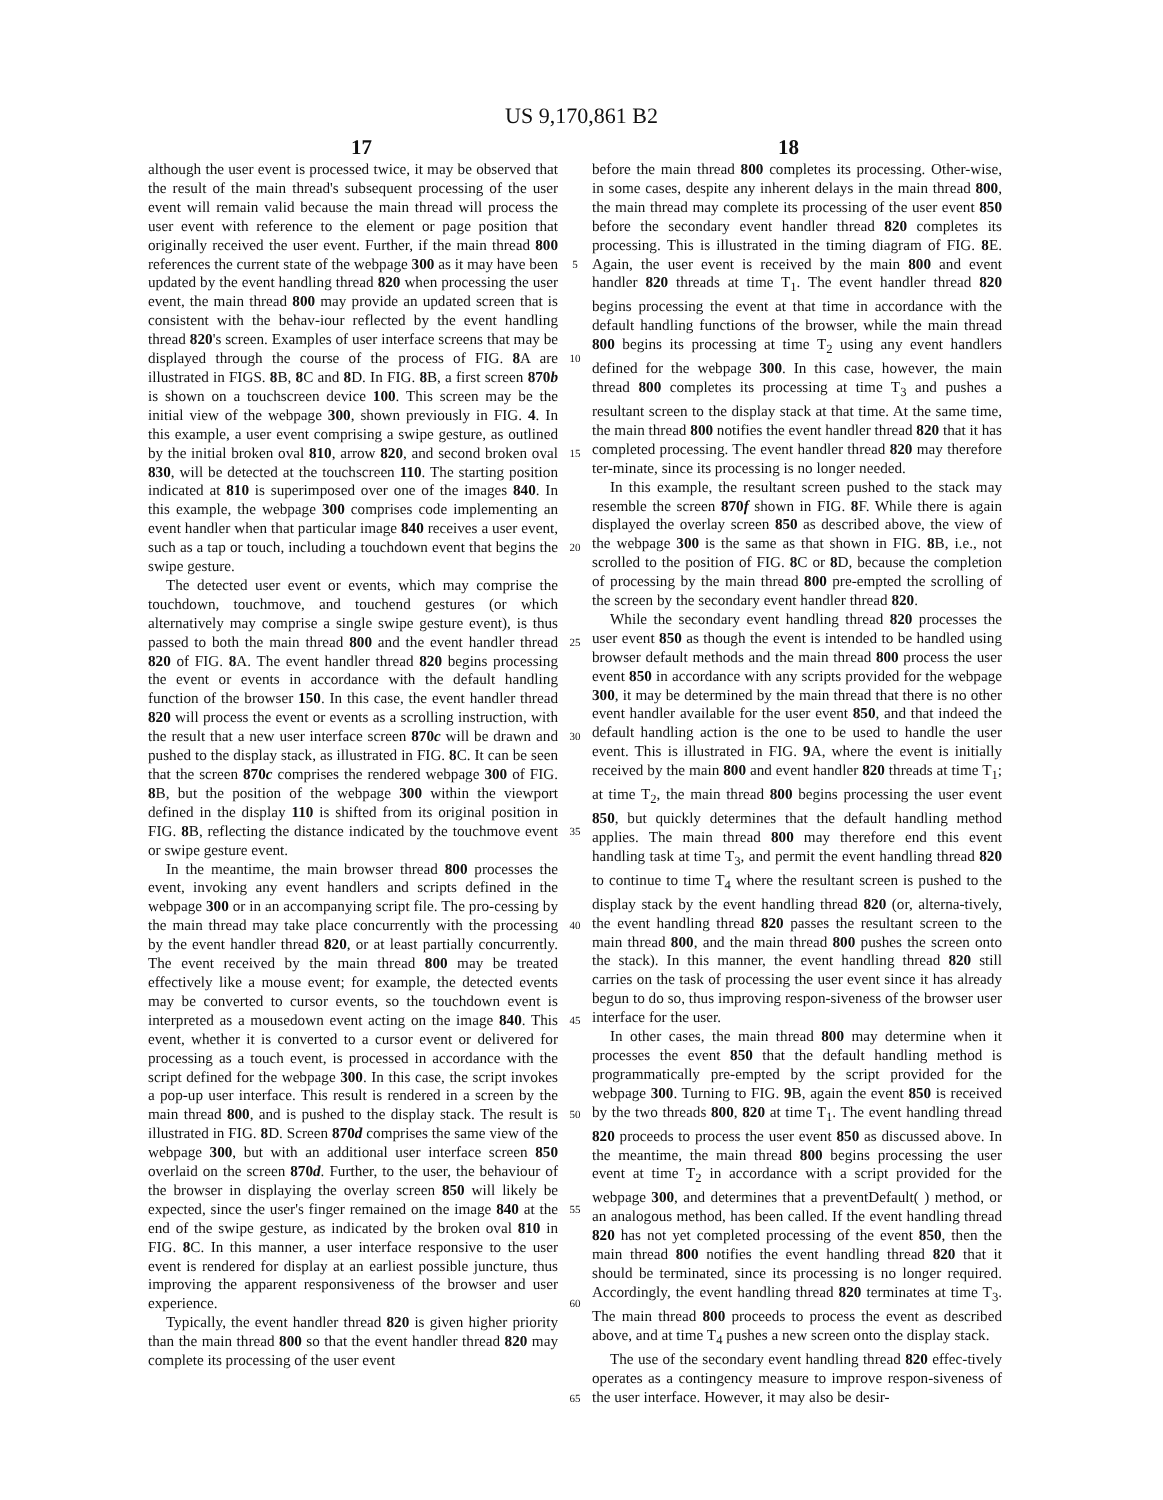US 9,170,861 B2
17 18
although the user event is processed twice, it may be observed that the result of the main thread's subsequent processing of the user event will remain valid because the main thread will process the user event with reference to the element or page position that originally received the user event. Further, if the main thread 800 references the current state of the webpage 300 as it may have been updated by the event handling thread 820 when processing the user event, the main thread 800 may provide an updated screen that is consistent with the behav-iour reflected by the event handling thread 820's screen. Examples of user interface screens that may be displayed through the course of the process of FIG. 8 A are illustrated in FIGS. 8 B, 8 C and 8 D. In FIG. 8 B, a first screen 870b is shown on a touchscreen device 100. This screen may be the initial view of the webpage 300, shown previously in FIG. 4. In this example, a user event comprising a swipe gesture, as outlined by the initial broken oval 810, arrow 820, and second broken oval 830, will be detected at the touchscreen 110. The starting position indicated at 810 is superimposed over one of the images 840. In this example, the webpage 300 comprises code implementing an event handler when that particular image 840 receives a user event, such as a tap or touch, including a touchdown event that begins the swipe gesture.
The detected user event or events, which may comprise the touchdown, touchmove, and touchend gestures (or which alternatively may comprise a single swipe gesture event), is thus passed to both the main thread 800 and the event handler thread 820 of FIG. 8 A. The event handler thread 820 begins processing the event or events in accordance with the default handling function of the browser 150. In this case, the event handler thread 820 will process the event or events as a scrolling instruction, with the result that a new user interface screen 870c will be drawn and pushed to the display stack, as illustrated in FIG. 8 C. It can be seen that the screen 870c comprises the rendered webpage 300 of FIG. 8 B, but the position of the webpage 300 within the viewport defined in the display 110 is shifted from its original position in FIG. 8 B, reflecting the distance indicated by the touchmove event or swipe gesture event.
In the meantime, the main browser thread 800 processes the event, invoking any event handlers and scripts defined in the webpage 300 or in an accompanying script file. The pro-cessing by the main thread may take place concurrently with the processing by the event handler thread 820, or at least partially concurrently. The event received by the main thread 800 may be treated effectively like a mouse event; for example, the detected events may be converted to cursor events, so the touchdown event is interpreted as a mousedown event acting on the image 840. This event, whether it is converted to a cursor event or delivered for processing as a touch event, is processed in accordance with the script defined for the webpage 300. In this case, the script invokes a pop-up user interface. This result is rendered in a screen by the main thread 800, and is pushed to the display stack. The result is illustrated in FIG. 8 D. Screen 870d comprises the same view of the webpage 300, but with an additional user interface screen 850 overlaid on the screen 870d. Further, to the user, the behaviour of the browser in displaying the overlay screen 850 will likely be expected, since the user's finger remained on the image 840 at the end of the swipe gesture, as indicated by the broken oval 810 in FIG. 8 C. In this manner, a user interface responsive to the user event is rendered for display at an earliest possible juncture, thus improving the apparent responsiveness of the browser and user experience.
Typically, the event handler thread 820 is given higher priority than the main thread 800 so that the event handler thread 820 may complete its processing of the user event
5
10
15
20
25
30
35
40
45
50
55
60
65
before the main thread 800 completes its processing. Other-wise, in some cases, despite any inherent delays in the main thread 800, the main thread may complete its processing of the user event 850 before the secondary event handler thread 820 completes its processing. This is illustrated in the timing diagram of FIG. 8 E. Again, the user event is received by the main 800 and event handler 820 threads at time T<sub>1</sub>. The event handler thread 820 begins processing the event at that time in accordance with the default handling functions of the browser, while the main thread 800 begins its processing at time T<sub>2</sub> using any event handlers defined for the webpage 300. In this case, however, the main thread 800 completes its processing at time T<sub>3</sub> and pushes a resultant screen to the display stack at that time. At the same time, the main thread 800 notifies the event handler thread 820 that it has completed processing. The event handler thread 820 may therefore ter-minate, since its processing is no longer needed.
In this example, the resultant screen pushed to the stack may resemble the screen 870f shown in FIG. 8 F. While there is again displayed the overlay screen 850 as described above, the view of the webpage 300 is the same as that shown in FIG. 8 B, i.e., not scrolled to the position of FIG. 8 C or 8 D, because the completion of processing by the main thread 800 pre-empted the scrolling of the screen by the secondary event handler thread 820.
While the secondary event handling thread 820 processes the user event 850 as though the event is intended to be handled using browser default methods and the main thread 800 process the user event 850 in accordance with any scripts provided for the webpage 300, it may be determined by the main thread that there is no other event handler available for the user event 850, and that indeed the default handling action is the one to be used to handle the user event. This is illustrated in FIG. 9 A, where the event is initially received by the main 800 and event handler 820 threads at time T<sub>1</sub>; at time T<sub>2</sub>, the main thread 800 begins processing the user event 850, but quickly determines that the default handling method applies. The main thread 800 may therefore end this event handling task at time T<sub>3</sub>, and permit the event handling thread 820 to continue to time T<sub>4</sub> where the resultant screen is pushed to the display stack by the event handling thread 820 (or, alterna-tively, the event handling thread 820 passes the resultant screen to the main thread 800, and the main thread 800 pushes the screen onto the stack). In this manner, the event handling thread 820 still carries on the task of processing the user event since it has already begun to do so, thus improving respon-siveness of the browser user interface for the user.
In other cases, the main thread 800 may determine when it processes the event 850 that the default handling method is programmatically pre-empted by the script provided for the webpage 300. Turning to FIG. 9 B, again the event 850 is received by the two threads 800, 820 at time T<sub>1</sub>. The event handling thread 820 proceeds to process the user event 850 as discussed above. In the meantime, the main thread 800 begins processing the user event at time T<sub>2</sub> in accordance with a script provided for the webpage 300, and determines that a preventDefault( ) method, or an analogous method, has been called. If the event handling thread 820 has not yet completed processing of the event 850, then the main thread 800 notifies the event handling thread 820 that it should be terminated, since its processing is no longer required. Accordingly, the event handling thread 820 terminates at time T<sub>3</sub>. The main thread 800 proceeds to process the event as described above, and at time T<sub>4</sub> pushes a new screen onto the display stack.
The use of the secondary event handling thread 820 effec-tively operates as a contingency measure to improve respon-siveness of the user interface. However, it may also be desir-